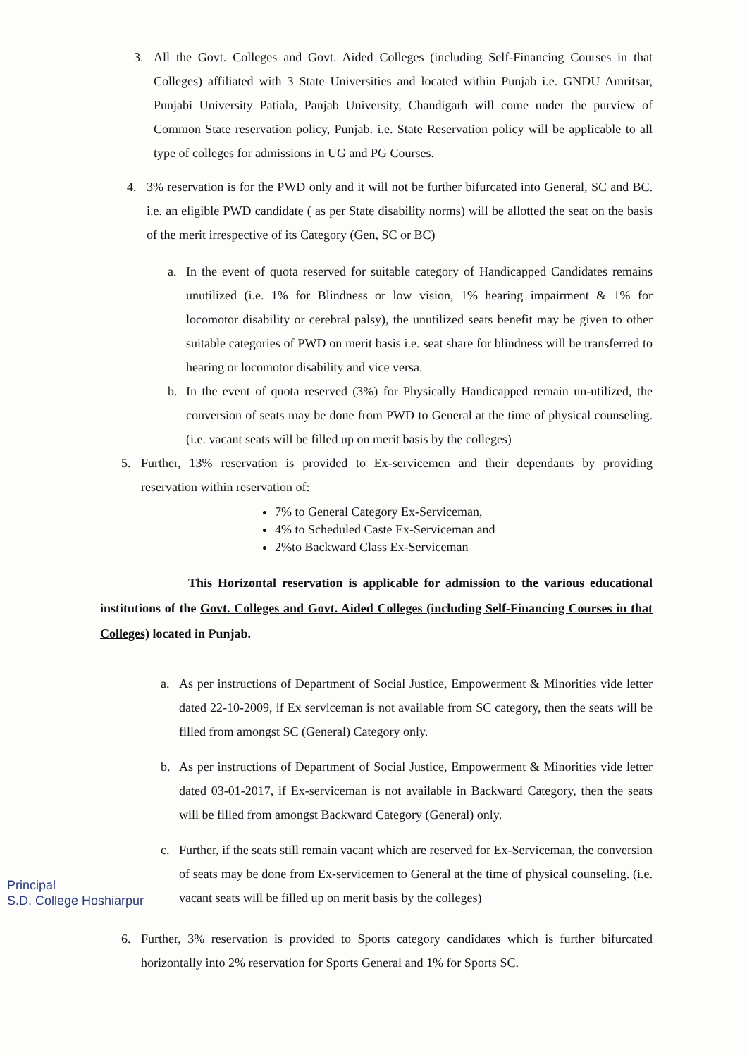3. All the Govt. Colleges and Govt. Aided Colleges (including Self-Financing Courses in that Colleges) affiliated with 3 State Universities and located within Punjab i.e. GNDU Amritsar, Punjabi University Patiala, Panjab University, Chandigarh will come under the purview of Common State reservation policy, Punjab. i.e. State Reservation policy will be applicable to all type of colleges for admissions in UG and PG Courses.
4. 3% reservation is for the PWD only and it will not be further bifurcated into General, SC and BC. i.e. an eligible PWD candidate ( as per State disability norms) will be allotted the seat on the basis of the merit irrespective of its Category (Gen, SC or BC)
a. In the event of quota reserved for suitable category of Handicapped Candidates remains unutilized (i.e. 1% for Blindness or low vision, 1% hearing impairment & 1% for locomotor disability or cerebral palsy), the unutilized seats benefit may be given to other suitable categories of PWD on merit basis i.e. seat share for blindness will be transferred to hearing or locomotor disability and vice versa.
b. In the event of quota reserved (3%) for Physically Handicapped remain un-utilized, the conversion of seats may be done from PWD to General at the time of physical counseling. (i.e. vacant seats will be filled up on merit basis by the colleges)
5. Further, 13% reservation is provided to Ex-servicemen and their dependants by providing reservation within reservation of:
7% to General Category Ex-Serviceman,
4% to Scheduled Caste Ex-Serviceman and
2%to Backward Class Ex-Serviceman
This Horizontal reservation is applicable for admission to the various educational institutions of the Govt. Colleges and Govt. Aided Colleges (including Self-Financing Courses in that Colleges) located in Punjab.
a. As per instructions of Department of Social Justice, Empowerment & Minorities vide letter dated 22-10-2009, if Ex serviceman is not available from SC category, then the seats will be filled from amongst SC (General) Category only.
b. As per instructions of Department of Social Justice, Empowerment & Minorities vide letter dated 03-01-2017, if Ex-serviceman is not available in Backward Category, then the seats will be filled from amongst Backward Category (General) only.
c. Further, if the seats still remain vacant which are reserved for Ex-Serviceman, the conversion of seats may be done from Ex-servicemen to General at the time of physical counseling. (i.e. vacant seats will be filled up on merit basis by the colleges)
Principal
S.D. College Hoshiarpur
6. Further, 3% reservation is provided to Sports category candidates which is further bifurcated horizontally into 2% reservation for Sports General and 1% for Sports SC.